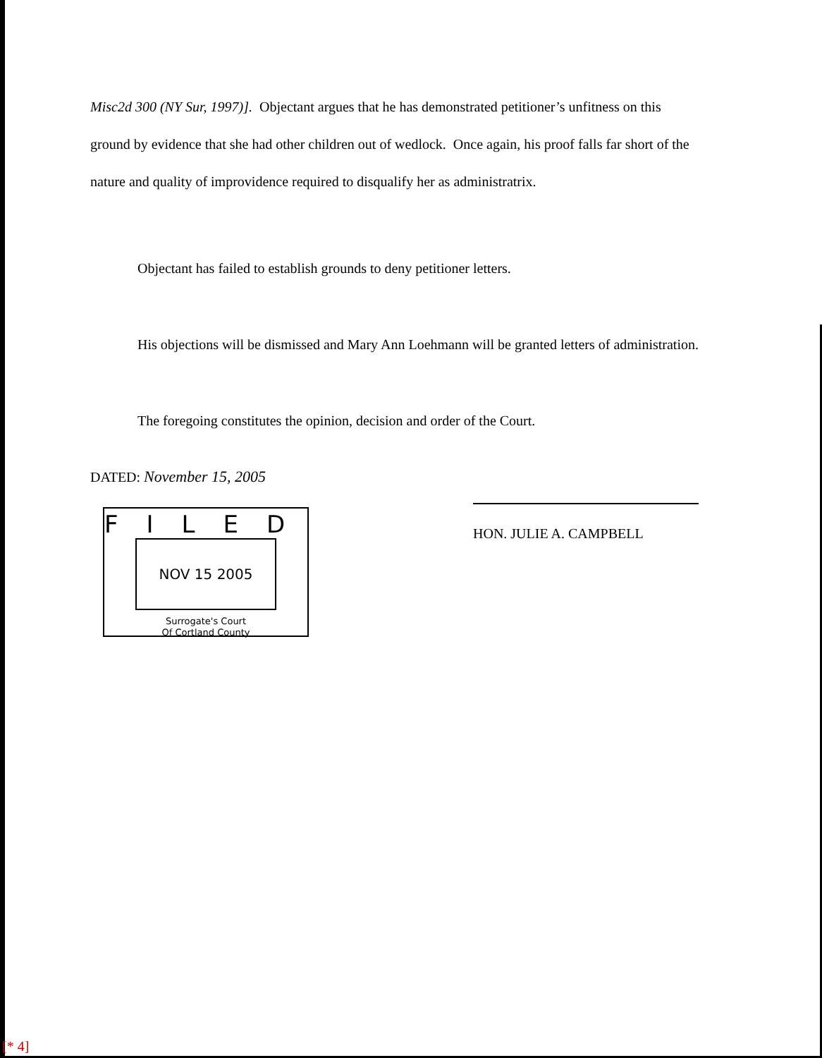Misc2d 300 (NY Sur, 1997)]. Objectant argues that he has demonstrated petitioner’s unfitness on this ground by evidence that she had other children out of wedlock. Once again, his proof falls far short of the nature and quality of improvidence required to disqualify her as administratrix.
Objectant has failed to establish grounds to deny petitioner letters.
His objections will be dismissed and Mary Ann Loehmann will be granted letters of administration.
The foregoing constitutes the opinion, decision and order of the Court.
DATED: November 15, 2005
FILED
NOV 15 2005
Surrogate's Court
Of Cortland County
HON. JULIE A. CAMPBELL
[* 4]